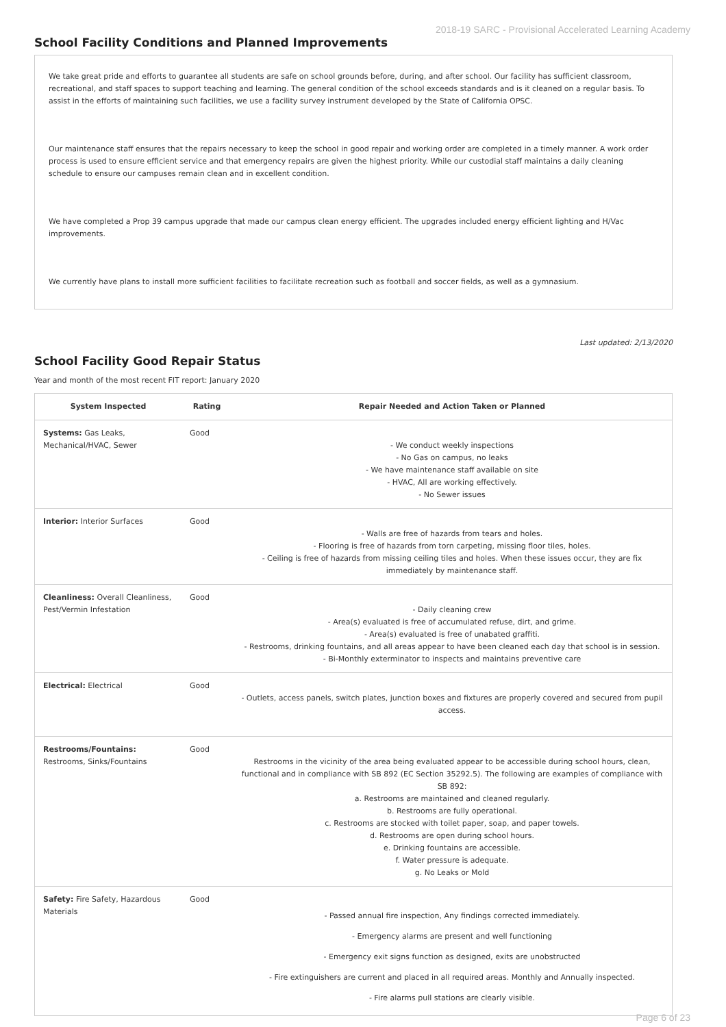2018-19 SARC - Provisional Accelerated Learning Academy
School Facility Conditions and Planned Improvements
We take great pride and efforts to guarantee all students are safe on school grounds before, during, and after school. Our facility has sufficient classroom, recreational, and staff spaces to support teaching and learning. The general condition of the school exceeds standards and is it cleaned on a regular basis. To assist in the efforts of maintaining such facilities, we use a facility survey instrument developed by the State of California OPSC.
Our maintenance staff ensures that the repairs necessary to keep the school in good repair and working order are completed in a timely manner. A work order process is used to ensure efficient service and that emergency repairs are given the highest priority. While our custodial staff maintains a daily cleaning schedule to ensure our campuses remain clean and in excellent condition.
We have completed a Prop 39 campus upgrade that made our campus clean energy efficient. The upgrades included energy efficient lighting and H/Vac improvements.
We currently have plans to install more sufficient facilities to facilitate recreation such as football and soccer fields, as well as a gymnasium.
Last updated: 2/13/2020
School Facility Good Repair Status
Year and month of the most recent FIT report: January 2020
| System Inspected | Rating | Repair Needed and Action Taken or Planned |
| --- | --- | --- |
| Systems: Gas Leaks, Mechanical/HVAC, Sewer | Good | - We conduct weekly inspections - No Gas on campus, no leaks - We have maintenance staff available on site - HVAC, All are working effectively. - No Sewer issues |
| Interior: Interior Surfaces | Good | - Walls are free of hazards from tears and holes. - Flooring is free of hazards from torn carpeting, missing floor tiles, holes. - Ceiling is free of hazards from missing ceiling tiles and holes. When these issues occur, they are fix immediately by maintenance staff. |
| Cleanliness: Overall Cleanliness, Pest/Vermin Infestation | Good | - Daily cleaning crew - Area(s) evaluated is free of accumulated refuse, dirt, and grime. - Area(s) evaluated is free of unabated graffiti. - Restrooms, drinking fountains, and all areas appear to have been cleaned each day that school is in session. - Bi-Monthly exterminator to inspects and maintains preventive care |
| Electrical: Electrical | Good | - Outlets, access panels, switch plates, junction boxes and fixtures are properly covered and secured from pupil access. |
| Restrooms/Fountains: Restrooms, Sinks/Fountains | Good | Restrooms in the vicinity of the area being evaluated appear to be accessible during school hours, clean, functional and in compliance with SB 892 (EC Section 35292.5). The following are examples of compliance with SB 892: a. Restrooms are maintained and cleaned regularly. b. Restrooms are fully operational. c. Restrooms are stocked with toilet paper, soap, and paper towels. d. Restrooms are open during school hours. e. Drinking fountains are accessible. f. Water pressure is adequate. g. No Leaks or Mold |
| Safety: Fire Safety, Hazardous Materials | Good | - Passed annual fire inspection, Any findings corrected immediately. - Emergency alarms are present and well functioning - Emergency exit signs function as designed, exits are unobstructed - Fire extinguishers are current and placed in all required areas. Monthly and Annually inspected. - Fire alarms pull stations are clearly visible. |
Page 6 of 23